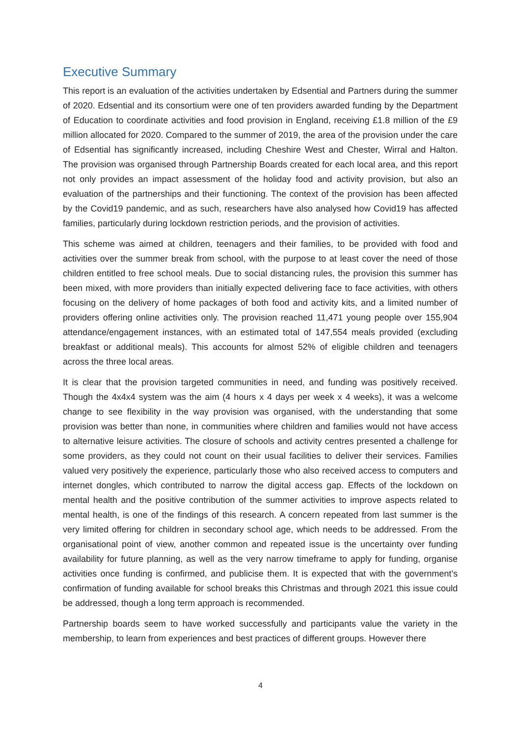Executive Summary
This report is an evaluation of the activities undertaken by Edsential and Partners during the summer of 2020. Edsential and its consortium were one of ten providers awarded funding by the Department of Education to coordinate activities and food provision in England, receiving £1.8 million of the £9 million allocated for 2020. Compared to the summer of 2019, the area of the provision under the care of Edsential has significantly increased, including Cheshire West and Chester, Wirral and Halton. The provision was organised through Partnership Boards created for each local area, and this report not only provides an impact assessment of the holiday food and activity provision, but also an evaluation of the partnerships and their functioning. The context of the provision has been affected by the Covid19 pandemic, and as such, researchers have also analysed how Covid19 has affected families, particularly during lockdown restriction periods, and the provision of activities.
This scheme was aimed at children, teenagers and their families, to be provided with food and activities over the summer break from school, with the purpose to at least cover the need of those children entitled to free school meals. Due to social distancing rules, the provision this summer has been mixed, with more providers than initially expected delivering face to face activities, with others focusing on the delivery of home packages of both food and activity kits, and a limited number of providers offering online activities only. The provision reached 11,471 young people over 155,904 attendance/engagement instances, with an estimated total of 147,554 meals provided (excluding breakfast or additional meals). This accounts for almost 52% of eligible children and teenagers across the three local areas.
It is clear that the provision targeted communities in need, and funding was positively received. Though the 4x4x4 system was the aim (4 hours x 4 days per week x 4 weeks), it was a welcome change to see flexibility in the way provision was organised, with the understanding that some provision was better than none, in communities where children and families would not have access to alternative leisure activities. The closure of schools and activity centres presented a challenge for some providers, as they could not count on their usual facilities to deliver their services. Families valued very positively the experience, particularly those who also received access to computers and internet dongles, which contributed to narrow the digital access gap. Effects of the lockdown on mental health and the positive contribution of the summer activities to improve aspects related to mental health, is one of the findings of this research. A concern repeated from last summer is the very limited offering for children in secondary school age, which needs to be addressed. From the organisational point of view, another common and repeated issue is the uncertainty over funding availability for future planning, as well as the very narrow timeframe to apply for funding, organise activities once funding is confirmed, and publicise them. It is expected that with the government’s confirmation of funding available for school breaks this Christmas and through 2021 this issue could be addressed, though a long term approach is recommended.
Partnership boards seem to have worked successfully and participants value the variety in the membership, to learn from experiences and best practices of different groups. However there
4